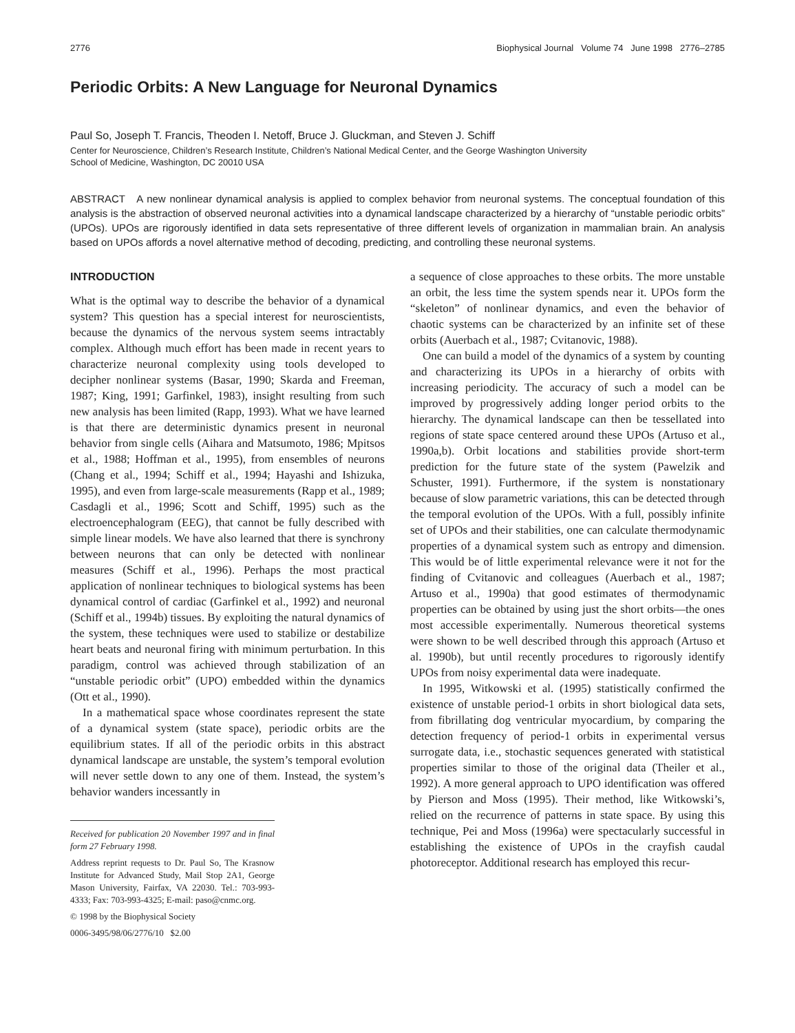2776 Biophysical Journal Volume 74 June 1998 2776–2785
Periodic Orbits: A New Language for Neuronal Dynamics
Paul So, Joseph T. Francis, Theoden I. Netoff, Bruce J. Gluckman, and Steven J. Schiff
Center for Neuroscience, Children’s Research Institute, Children’s National Medical Center, and the George Washington University
School of Medicine, Washington, DC 20010 USA
ABSTRACT A new nonlinear dynamical analysis is applied to complex behavior from neuronal systems. The conceptual foundation of this analysis is the abstraction of observed neuronal activities into a dynamical landscape characterized by a hierarchy of “unstable periodic orbits” (UPOs). UPOs are rigorously identified in data sets representative of three different levels of organization in mammalian brain. An analysis based on UPOs affords a novel alternative method of decoding, predicting, and controlling these neuronal systems.
INTRODUCTION
What is the optimal way to describe the behavior of a dynamical system? This question has a special interest for neuroscientists, because the dynamics of the nervous system seems intractably complex. Although much effort has been made in recent years to characterize neuronal complexity using tools developed to decipher nonlinear systems (Basar, 1990; Skarda and Freeman, 1987; King, 1991; Garfinkel, 1983), insight resulting from such new analysis has been limited (Rapp, 1993). What we have learned is that there are deterministic dynamics present in neuronal behavior from single cells (Aihara and Matsumoto, 1986; Mpitsos et al., 1988; Hoffman et al., 1995), from ensembles of neurons (Chang et al., 1994; Schiff et al., 1994; Hayashi and Ishizuka, 1995), and even from large-scale measurements (Rapp et al., 1989; Casdagli et al., 1996; Scott and Schiff, 1995) such as the electroencephalogram (EEG), that cannot be fully described with simple linear models. We have also learned that there is synchrony between neurons that can only be detected with nonlinear measures (Schiff et al., 1996). Perhaps the most practical application of nonlinear techniques to biological systems has been dynamical control of cardiac (Garfinkel et al., 1992) and neuronal (Schiff et al., 1994b) tissues. By exploiting the natural dynamics of the system, these techniques were used to stabilize or destabilize heart beats and neuronal firing with minimum perturbation. In this paradigm, control was achieved through stabilization of an “unstable periodic orbit” (UPO) embedded within the dynamics (Ott et al., 1990).
In a mathematical space whose coordinates represent the state of a dynamical system (state space), periodic orbits are the equilibrium states. If all of the periodic orbits in this abstract dynamical landscape are unstable, the system’s temporal evolution will never settle down to any one of them. Instead, the system’s behavior wanders incessantly in
Received for publication 20 November 1997 and in final form 27 February 1998.
Address reprint requests to Dr. Paul So, The Krasnow Institute for Advanced Study, Mail Stop 2A1, George Mason University, Fairfax, VA 22030. Tel.: 703-993-4333; Fax: 703-993-4325; E-mail: paso@cnmc.org.
© 1998 by the Biophysical Society
0006-3495/98/06/2776/10 $2.00
a sequence of close approaches to these orbits. The more unstable an orbit, the less time the system spends near it. UPOs form the “skeleton” of nonlinear dynamics, and even the behavior of chaotic systems can be characterized by an infinite set of these orbits (Auerbach et al., 1987; Cvitanovic, 1988).
One can build a model of the dynamics of a system by counting and characterizing its UPOs in a hierarchy of orbits with increasing periodicity. The accuracy of such a model can be improved by progressively adding longer period orbits to the hierarchy. The dynamical landscape can then be tessellated into regions of state space centered around these UPOs (Artuso et al., 1990a,b). Orbit locations and stabilities provide short-term prediction for the future state of the system (Pawelzik and Schuster, 1991). Furthermore, if the system is nonstationary because of slow parametric variations, this can be detected through the temporal evolution of the UPOs. With a full, possibly infinite set of UPOs and their stabilities, one can calculate thermodynamic properties of a dynamical system such as entropy and dimension. This would be of little experimental relevance were it not for the finding of Cvitanovic and colleagues (Auerbach et al., 1987; Artuso et al., 1990a) that good estimates of thermodynamic properties can be obtained by using just the short orbits—the ones most accessible experimentally. Numerous theoretical systems were shown to be well described through this approach (Artuso et al. 1990b), but until recently procedures to rigorously identify UPOs from noisy experimental data were inadequate.
In 1995, Witkowski et al. (1995) statistically confirmed the existence of unstable period-1 orbits in short biological data sets, from fibrillating dog ventricular myocardium, by comparing the detection frequency of period-1 orbits in experimental versus surrogate data, i.e., stochastic sequences generated with statistical properties similar to those of the original data (Theiler et al., 1992). A more general approach to UPO identification was offered by Pierson and Moss (1995). Their method, like Witkowski’s, relied on the recurrence of patterns in state space. By using this technique, Pei and Moss (1996a) were spectacularly successful in establishing the existence of UPOs in the crayfish caudal photoreceptor. Additional research has employed this recur-